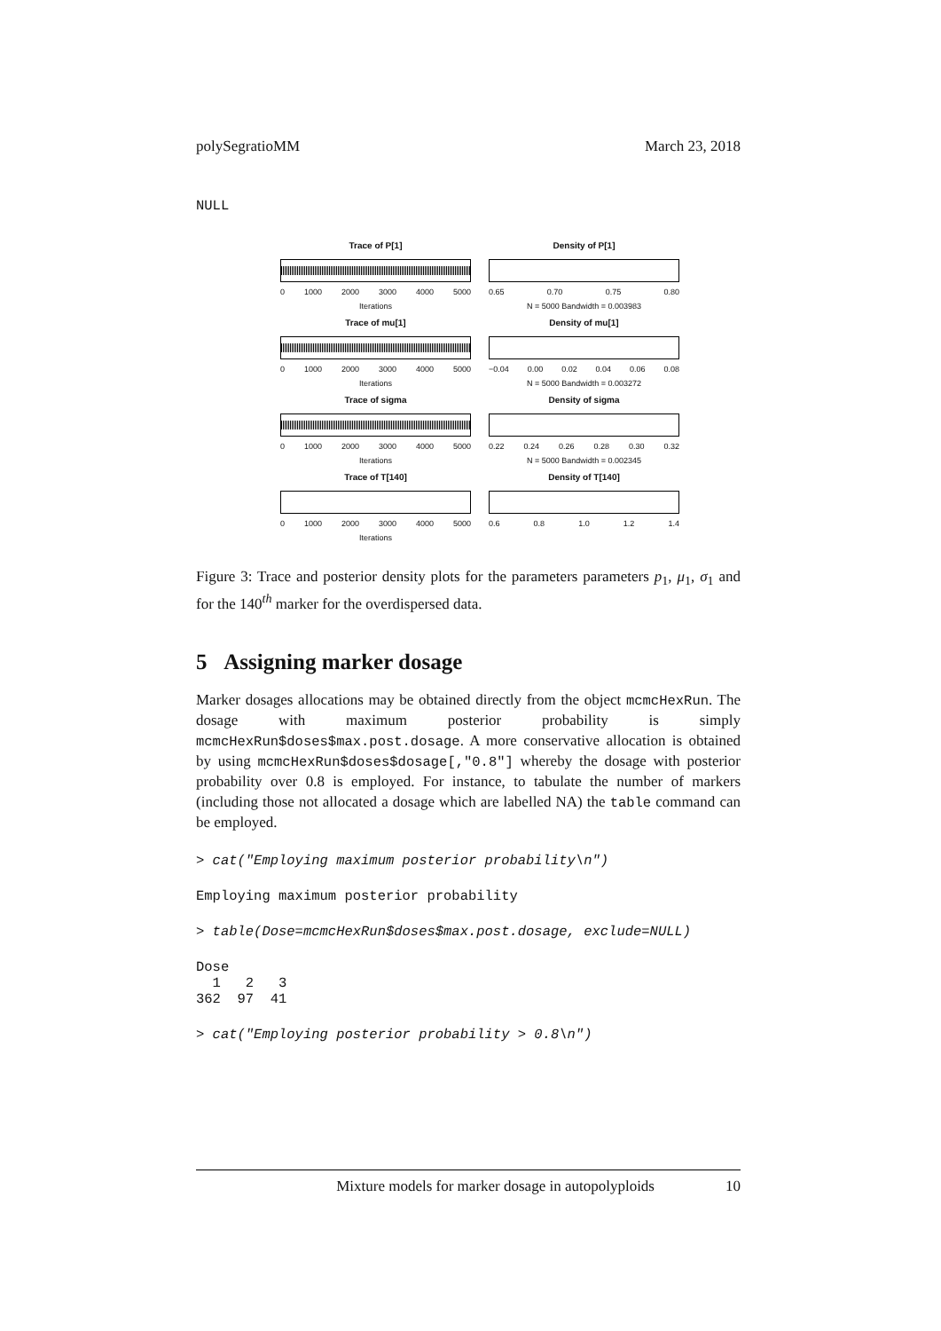polySegratioMM March 23, 2018
NULL
Trace of P[1]
0 1000 2000 3000 4000 5000
Iterations
Density of P[1]
0.65 0.70 0.75 0.80
N = 5000 Bandwidth = 0.003983
Trace of mu[1]
0 1000 2000 3000 4000 5000
Iterations
Density of mu[1]
−0.04 0.00 0.02 0.04 0.06 0.08
N = 5000 Bandwidth = 0.003272
Trace of sigma
0 1000 2000 3000 4000 5000
Iterations
Density of sigma
0.22 0.24 0.26 0.28 0.30 0.32
N = 5000 Bandwidth = 0.002345
Trace of T[140]
0 1000 2000 3000 4000 5000
Iterations
Density of T[140]
0.6 0.8 1.0 1.2 1.4
Figure 3: Trace and posterior density plots for the parameters parameters p<sub>1</sub>, μ<sub>1</sub>, σ<sub>1</sub> and for the 140<sup>th</sup> marker for the overdispersed data.
5 Assigning marker dosage
Marker dosages allocations may be obtained directly from the object mcmcHexRun. The dosage with maximum posterior probability is simply mcmcHexRun$doses$max.post.dosage. A more conservative allocation is obtained by using mcmcHexRun$doses$dosage[,"0.8"] whereby the dosage with posterior probability over 0.8 is employed. For instance, to tabulate the number of markers (including those not allocated a dosage which are labelled NA) the table command can be employed.
> cat("Employing maximum posterior probability\n")
Employing maximum posterior probability
> table(Dose=mcmcHexRun$doses$max.post.dosage, exclude=NULL)
Dose
  1   2   3 
362  97  41 
> cat("Employing posterior probability > 0.8\n")
Mixture models for marker dosage in autopolyploids 10